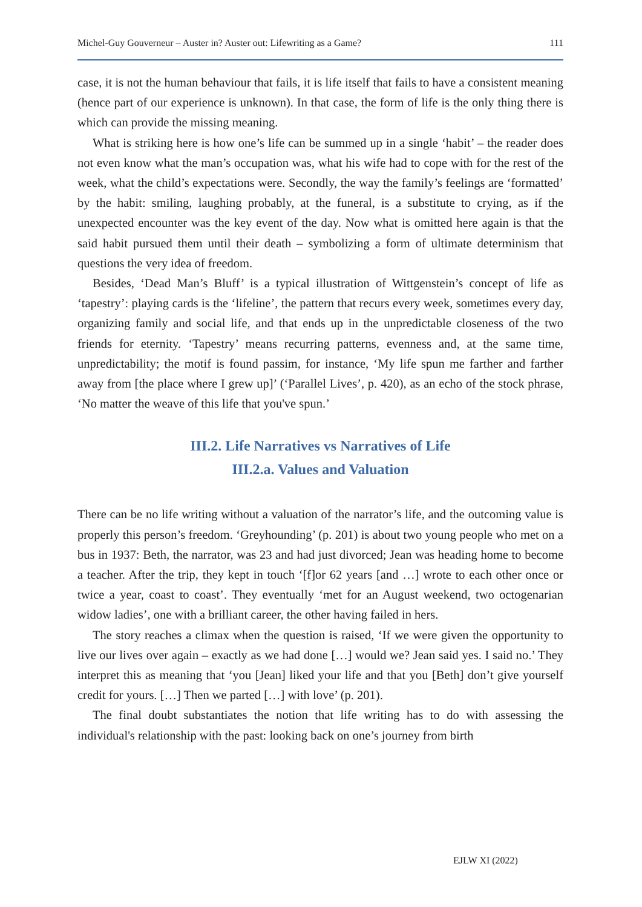Michel-Guy Gouverneur – Auster in? Auster out: Lifewriting as a Game? 111
case, it is not the human behaviour that fails, it is life itself that fails to have a consistent meaning (hence part of our experience is unknown). In that case, the form of life is the only thing there is which can provide the missing meaning.
What is striking here is how one’s life can be summed up in a single ‘habit’ – the reader does not even know what the man’s occupation was, what his wife had to cope with for the rest of the week, what the child’s expectations were. Secondly, the way the family’s feelings are ‘formatted’ by the habit: smiling, laughing probably, at the funeral, is a substitute to crying, as if the unexpected encounter was the key event of the day. Now what is omitted here again is that the said habit pursued them until their death – symbolizing a form of ultimate determinism that questions the very idea of freedom.
Besides, ‘Dead Man’s Bluff’ is a typical illustration of Wittgenstein’s concept of life as ‘tapestry’: playing cards is the ‘lifeline’, the pattern that recurs every week, sometimes every day, organizing family and social life, and that ends up in the unpredictable closeness of the two friends for eternity. ‘Tapestry’ means recurring patterns, evenness and, at the same time, unpredictability; the motif is found passim, for instance, ‘My life spun me farther and farther away from [the place where I grew up]’ (‘Parallel Lives’, p. 420), as an echo of the stock phrase, ‘No matter the weave of this life that you've spun.’
III.2. Life Narratives vs Narratives of Life
III.2.a. Values and Valuation
There can be no life writing without a valuation of the narrator’s life, and the outcoming value is properly this person’s freedom. ‘Greyhounding’ (p. 201) is about two young people who met on a bus in 1937: Beth, the narrator, was 23 and had just divorced; Jean was heading home to become a teacher. After the trip, they kept in touch ‘[f]or 62 years [and …] wrote to each other once or twice a year, coast to coast’. They eventually ‘met for an August weekend, two octogenarian widow ladies’, one with a brilliant career, the other having failed in hers.
The story reaches a climax when the question is raised, ‘If we were given the opportunity to live our lives over again – exactly as we had done […] would we? Jean said yes. I said no.’ They interpret this as meaning that ‘you [Jean] liked your life and that you [Beth] don’t give yourself credit for yours. […] Then we parted […] with love’ (p. 201).
The final doubt substantiates the notion that life writing has to do with assessing the individual's relationship with the past: looking back on one’s journey from birth
EJLW XI (2022)